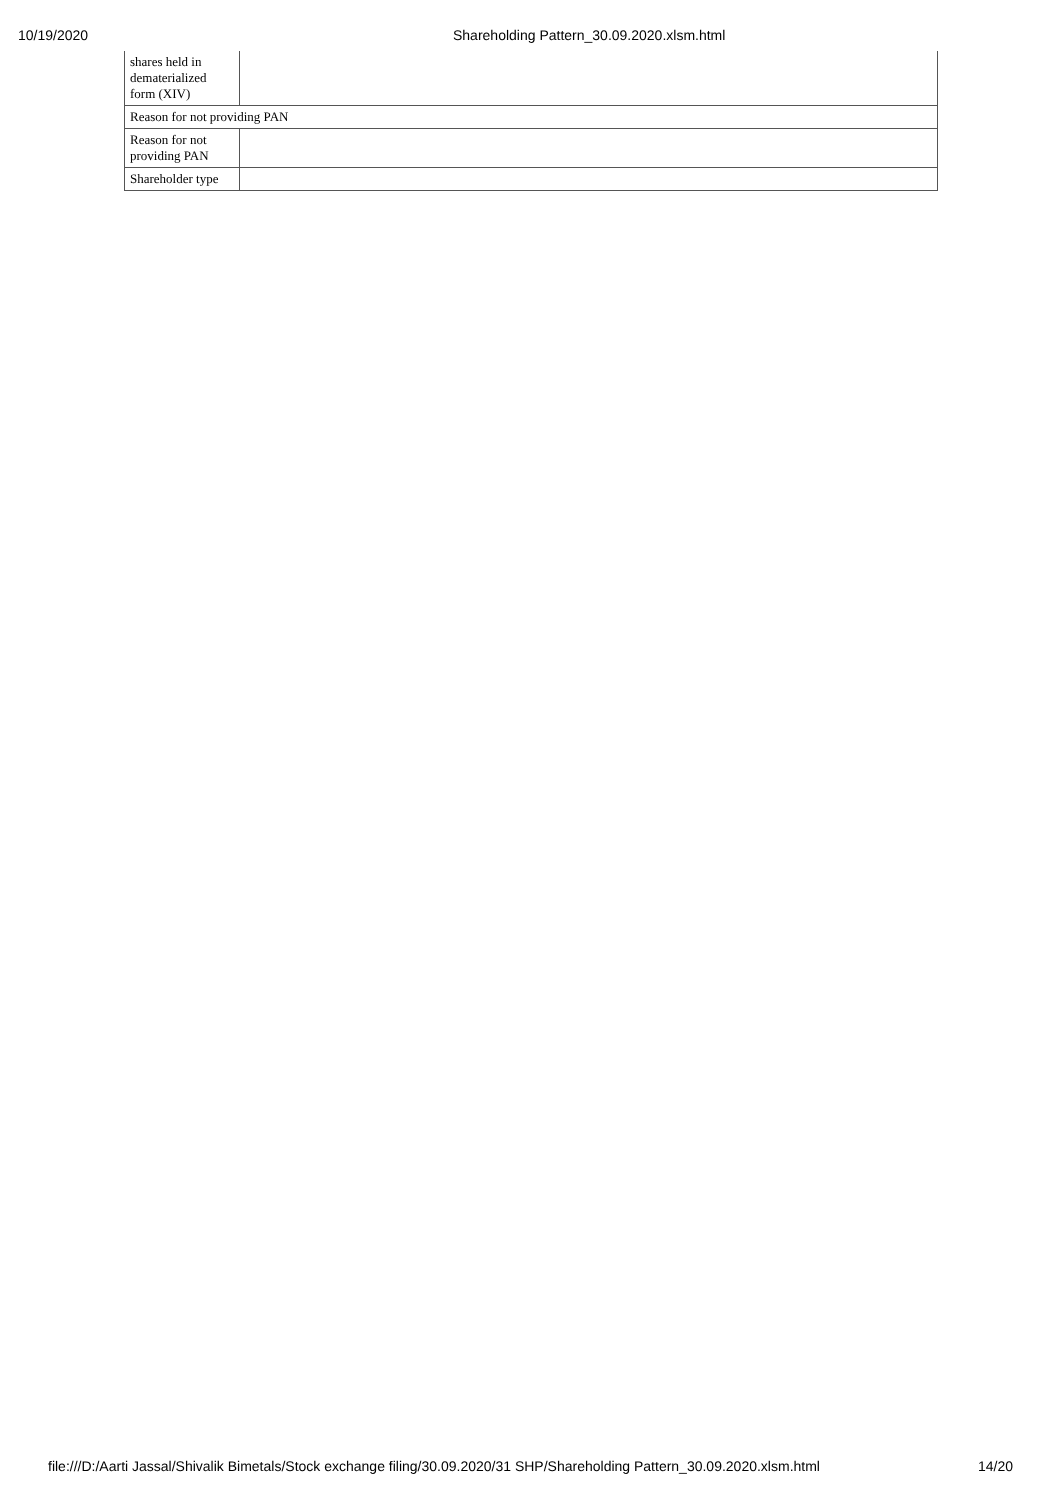10/19/2020 Shareholding Pattern_30.09.2020.xlsm.html
| shares held in dematerialized form (XIV) | |
| Reason for not providing PAN | |
| Reason for not providing PAN | |
| Shareholder type | |
file:///D:/Aarti Jassal/Shivalik Bimetals/Stock exchange filing/30.09.2020/31 SHP/Shareholding Pattern_30.09.2020.xlsm.html 14/20